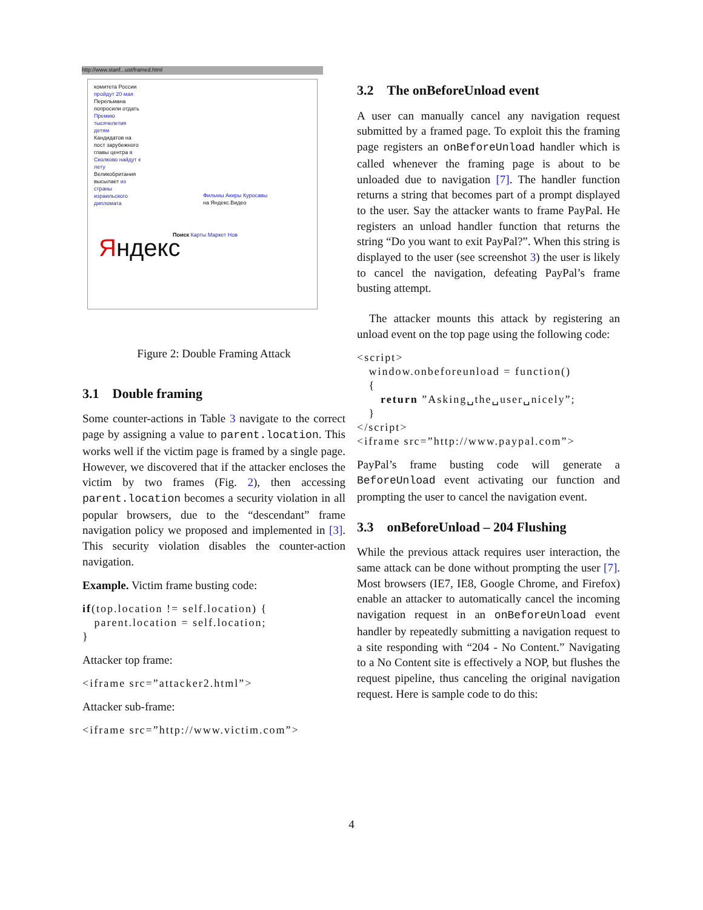http://www.stanf...ust/framed.html
комитета России пройдут 20 мая
Перельмана попросили отдать Премию тысячелетия детям
Кандидатов на пост зарубежного главы центра в Сколково найдут к лету
Великобритания высылает из страны израильского дипломата
Фильмы Акиры Куросавы
на Яндекс.Видео
Поиск Карты Маркет Нов
Яндекс
Figure 2: Double Framing Attack
3.1 Double framing
Some counter-actions in Table 3 navigate to the correct page by assigning a value to parent.location. This works well if the victim page is framed by a single page. However, we discovered that if the attacker encloses the victim by two frames (Fig. 2), then accessing parent.location becomes a security violation in all popular browsers, due to the “descendant” frame navigation policy we proposed and implemented in [3]. This security violation disables the counter-action navigation.
Example. Victim frame busting code:
if(top.location != self.location) {
   parent.location = self.location;
}
Attacker top frame:
<iframe src=”attacker2.html”>
Attacker sub-frame:
<iframe src=”http://www.victim.com”>
3.2 The onBeforeUnload event
A user can manually cancel any navigation request submitted by a framed page. To exploit this the framing page registers an onBeforeUnload handler which is called whenever the framing page is about to be unloaded due to navigation [7]. The handler function returns a string that becomes part of a prompt displayed to the user. Say the attacker wants to frame PayPal. He registers an unload handler function that returns the string “Do you want to exit PayPal?”. When this string is displayed to the user (see screenshot 3) the user is likely to cancel the navigation, defeating PayPal’s frame busting attempt.
The attacker mounts this attack by registering an unload event on the top page using the following code:
<script>
   window.onbeforeunload = function()
   {
      return ”Asking␣the␣user␣nicely”;
   }
</script>
<iframe src=”http://www.paypal.com”>
PayPal’s frame busting code will generate a BeforeUnload event activating our function and prompting the user to cancel the navigation event.
3.3 onBeforeUnload – 204 Flushing
While the previous attack requires user interaction, the same attack can be done without prompting the user [7]. Most browsers (IE7, IE8, Google Chrome, and Firefox) enable an attacker to automatically cancel the incoming navigation request in an onBeforeUnload event handler by repeatedly submitting a navigation request to a site responding with “204 - No Content.” Navigating to a No Content site is effectively a NOP, but flushes the request pipeline, thus canceling the original navigation request. Here is sample code to do this:
4